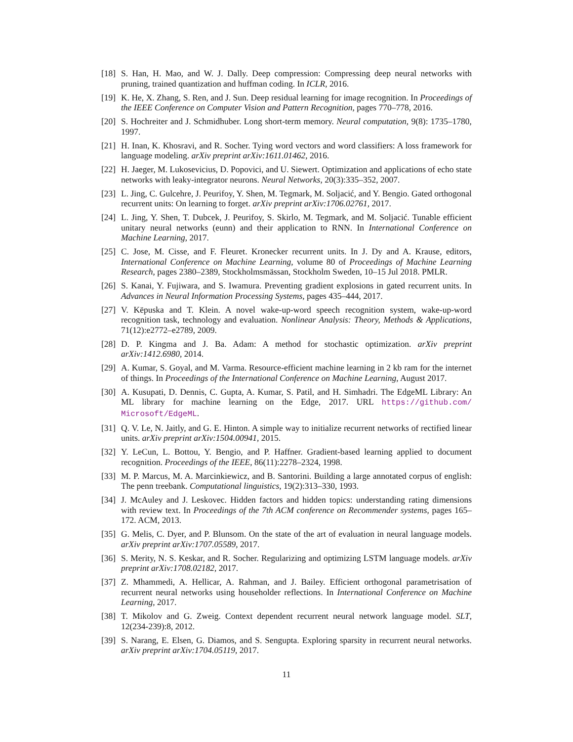[18]
S. Han, H. Mao, and W. J. Dally. Deep compression: Compressing deep neural networks with pruning, trained quantization and huffman coding. In ICLR, 2016.
[19]
K. He, X. Zhang, S. Ren, and J. Sun. Deep residual learning for image recognition. In Proceedings of the IEEE Conference on Computer Vision and Pattern Recognition, pages 770–778, 2016.
[20]
S. Hochreiter and J. Schmidhuber. Long short-term memory. Neural computation, 9(8): 1735–1780, 1997.
[21]
H. Inan, K. Khosravi, and R. Socher. Tying word vectors and word classifiers: A loss framework for language modeling. arXiv preprint arXiv:1611.01462, 2016.
[22]
H. Jaeger, M. Lukosevicius, D. Popovici, and U. Siewert. Optimization and applications of echo state networks with leaky-integrator neurons. Neural Networks, 20(3):335–352, 2007.
[23]
L. Jing, C. Gulcehre, J. Peurifoy, Y. Shen, M. Tegmark, M. Soljacić, and Y. Bengio. Gated orthogonal recurrent units: On learning to forget. arXiv preprint arXiv:1706.02761, 2017.
[24]
L. Jing, Y. Shen, T. Dubcek, J. Peurifoy, S. Skirlo, M. Tegmark, and M. Soljacić. Tunable efficient unitary neural networks (eunn) and their application to RNN. In International Conference on Machine Learning, 2017.
[25]
C. Jose, M. Cisse, and F. Fleuret. Kronecker recurrent units. In J. Dy and A. Krause, editors, International Conference on Machine Learning, volume 80 of Proceedings of Machine Learning Research, pages 2380–2389, Stockholmsmässan, Stockholm Sweden, 10–15 Jul 2018. PMLR.
[26]
S. Kanai, Y. Fujiwara, and S. Iwamura. Preventing gradient explosions in gated recurrent units. In Advances in Neural Information Processing Systems, pages 435–444, 2017.
[27]
V. Këpuska and T. Klein. A novel wake-up-word speech recognition system, wake-up-word recognition task, technology and evaluation. Nonlinear Analysis: Theory, Methods & Applications, 71(12):e2772–e2789, 2009.
[28]
D. P. Kingma and J. Ba. Adam: A method for stochastic optimization. arXiv preprint arXiv:1412.6980, 2014.
[29]
A. Kumar, S. Goyal, and M. Varma. Resource-efficient machine learning in 2 kb ram for the internet of things. In Proceedings of the International Conference on Machine Learning, August 2017.
[30]
A. Kusupati, D. Dennis, C. Gupta, A. Kumar, S. Patil, and H. Simhadri. The EdgeML Library: An ML library for machine learning on the Edge, 2017. URL https://github.com/ Microsoft/EdgeML.
[31]
Q. V. Le, N. Jaitly, and G. E. Hinton. A simple way to initialize recurrent networks of rectified linear units. arXiv preprint arXiv:1504.00941, 2015.
[32]
Y. LeCun, L. Bottou, Y. Bengio, and P. Haffner. Gradient-based learning applied to document recognition. Proceedings of the IEEE, 86(11):2278–2324, 1998.
[33]
M. P. Marcus, M. A. Marcinkiewicz, and B. Santorini. Building a large annotated corpus of english: The penn treebank. Computational linguistics, 19(2):313–330, 1993.
[34]
J. McAuley and J. Leskovec. Hidden factors and hidden topics: understanding rating dimensions with review text. In Proceedings of the 7th ACM conference on Recommender systems, pages 165–172. ACM, 2013.
[35]
G. Melis, C. Dyer, and P. Blunsom. On the state of the art of evaluation in neural language models. arXiv preprint arXiv:1707.05589, 2017.
[36]
S. Merity, N. S. Keskar, and R. Socher. Regularizing and optimizing LSTM language models. arXiv preprint arXiv:1708.02182, 2017.
[37]
Z. Mhammedi, A. Hellicar, A. Rahman, and J. Bailey. Efficient orthogonal parametrisation of recurrent neural networks using householder reflections. In International Conference on Machine Learning, 2017.
[38]
T. Mikolov and G. Zweig. Context dependent recurrent neural network language model. SLT, 12(234-239):8, 2012.
[39]
S. Narang, E. Elsen, G. Diamos, and S. Sengupta. Exploring sparsity in recurrent neural networks. arXiv preprint arXiv:1704.05119, 2017.
11